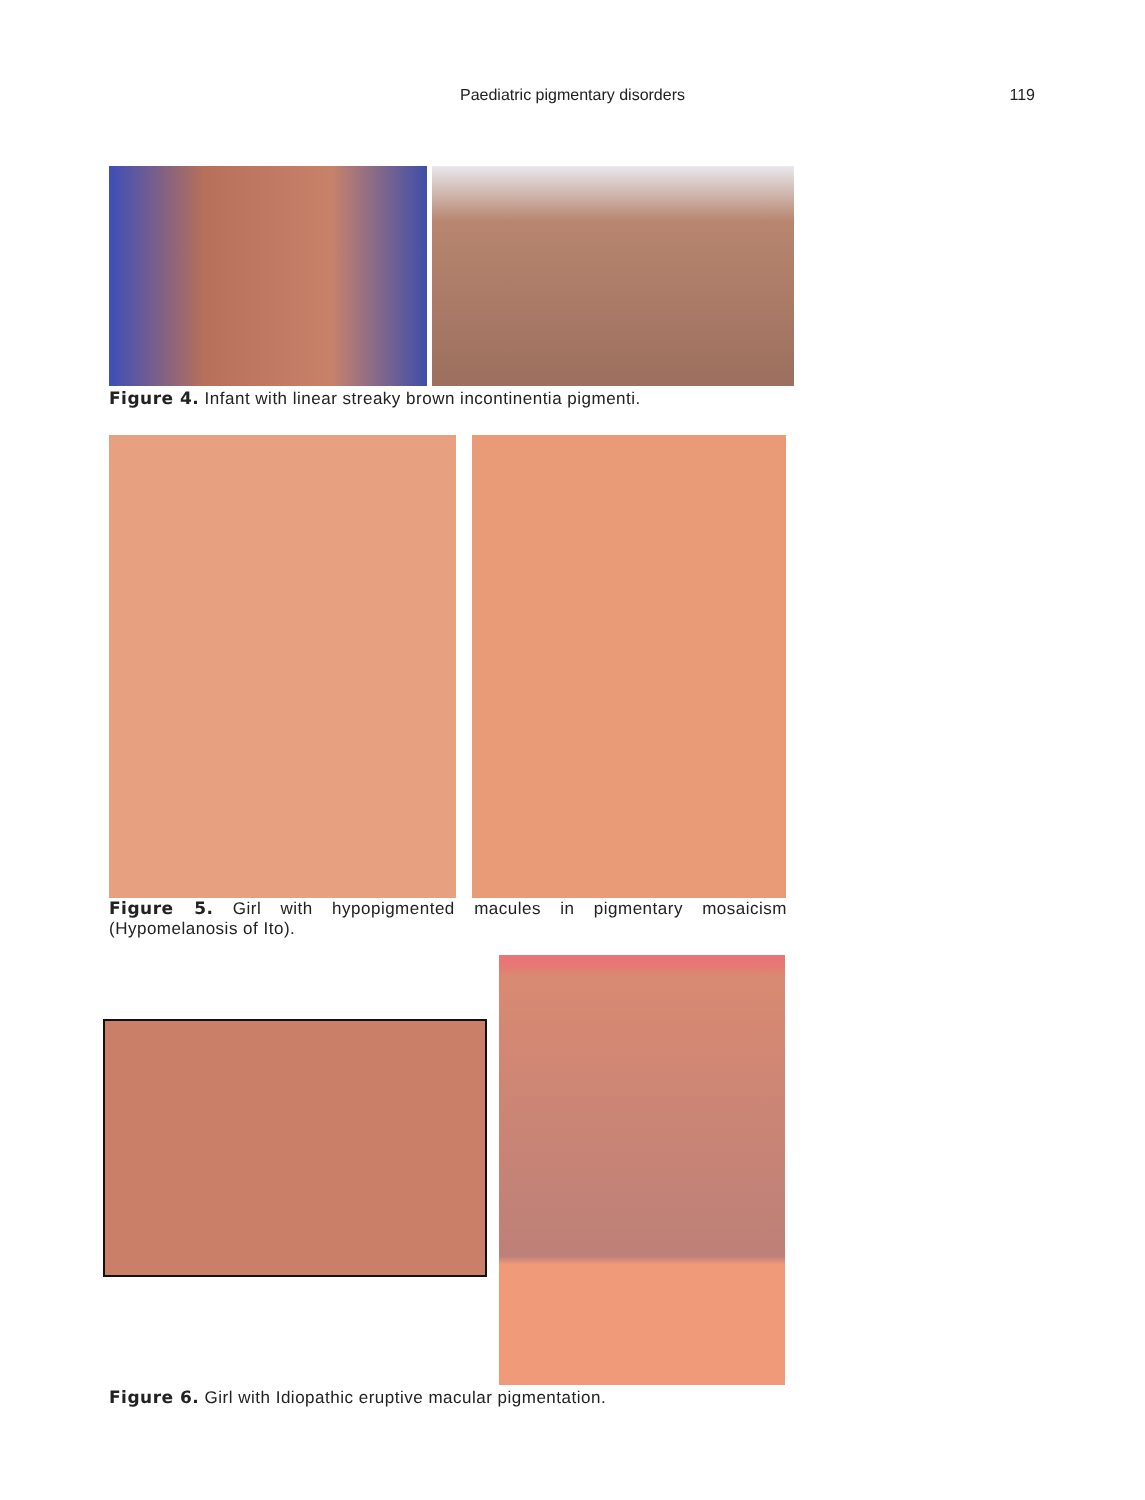Paediatric pigmentary disorders
119
Figure 4. Infant with linear streaky brown incontinentia pigmenti.
Figure 5. Girl with hypopigmented macules in pigmentary mosaicism (Hypomelanosis of Ito).
Figure 6. Girl with Idiopathic eruptive macular pigmentation.